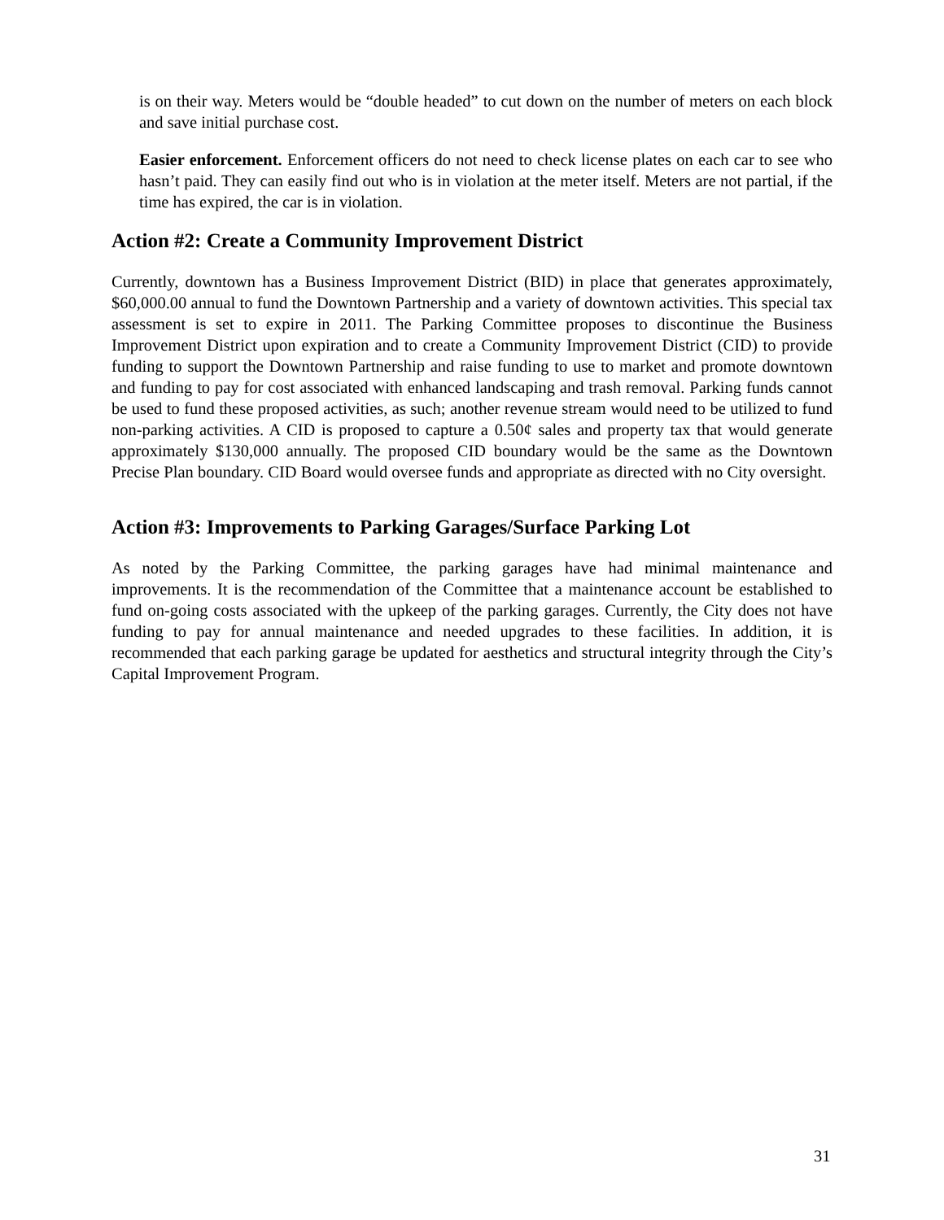is on their way. Meters would be “double headed” to cut down on the number of meters on each block and save initial purchase cost.
Easier enforcement. Enforcement officers do not need to check license plates on each car to see who hasn’t paid. They can easily find out who is in violation at the meter itself. Meters are not partial, if the time has expired, the car is in violation.
Action #2: Create a Community Improvement District
Currently, downtown has a Business Improvement District (BID) in place that generates approximately, $60,000.00 annual to fund the Downtown Partnership and a variety of downtown activities. This special tax assessment is set to expire in 2011. The Parking Committee proposes to discontinue the Business Improvement District upon expiration and to create a Community Improvement District (CID) to provide funding to support the Downtown Partnership and raise funding to use to market and promote downtown and funding to pay for cost associated with enhanced landscaping and trash removal. Parking funds cannot be used to fund these proposed activities, as such; another revenue stream would need to be utilized to fund non-parking activities. A CID is proposed to capture a 0.50¢ sales and property tax that would generate approximately $130,000 annually. The proposed CID boundary would be the same as the Downtown Precise Plan boundary. CID Board would oversee funds and appropriate as directed with no City oversight.
Action #3: Improvements to Parking Garages/Surface Parking Lot
As noted by the Parking Committee, the parking garages have had minimal maintenance and improvements. It is the recommendation of the Committee that a maintenance account be established to fund on-going costs associated with the upkeep of the parking garages. Currently, the City does not have funding to pay for annual maintenance and needed upgrades to these facilities. In addition, it is recommended that each parking garage be updated for aesthetics and structural integrity through the City’s Capital Improvement Program.
31